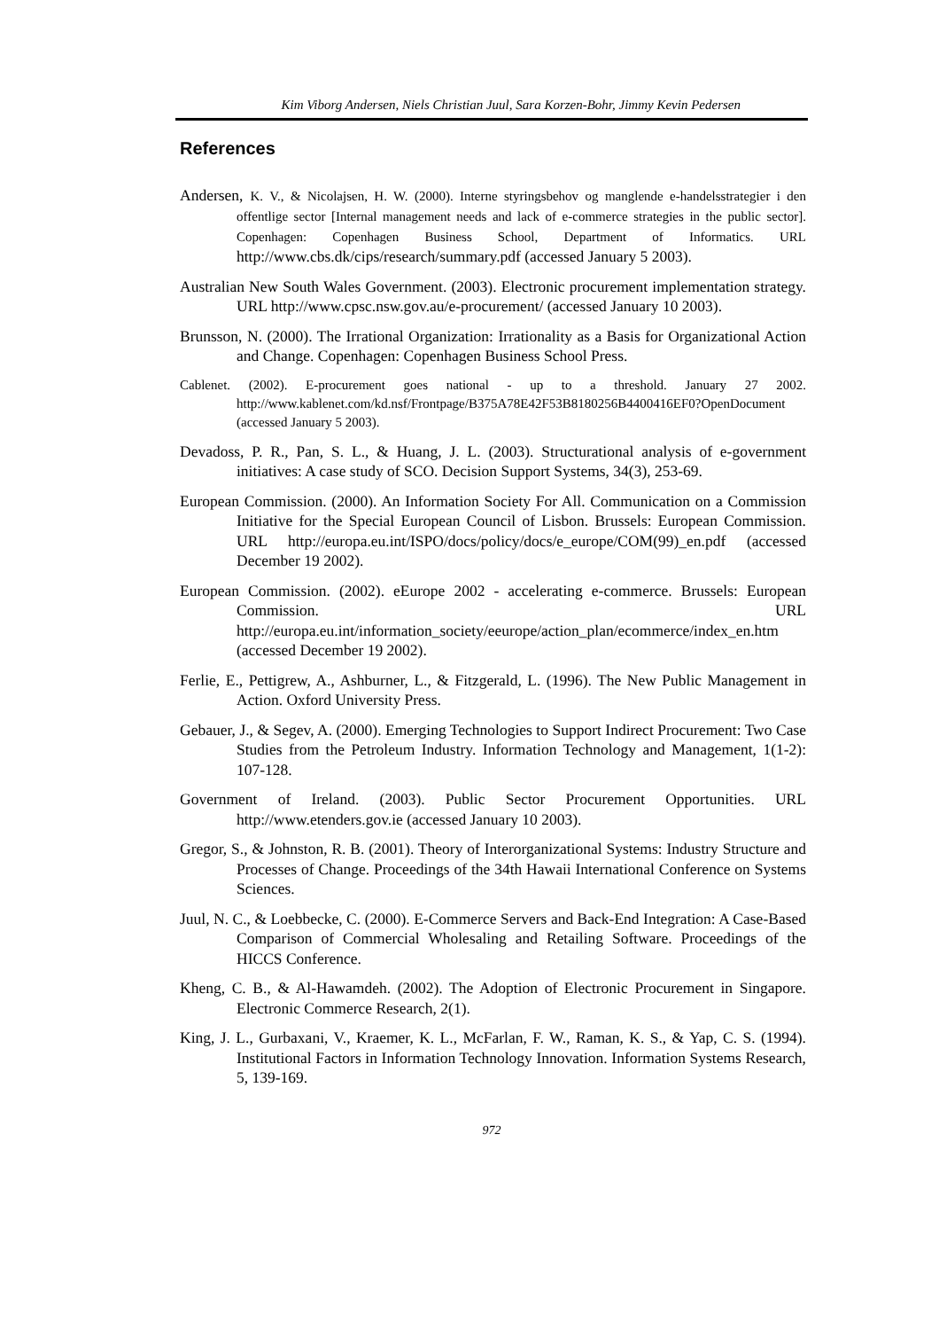Kim Viborg Andersen, Niels Christian Juul, Sara Korzen-Bohr, Jimmy Kevin Pedersen
References
Andersen, K. V., & Nicolajsen, H. W. (2000). Interne styringsbehov og manglende e-handelsstrategier i den offentlige sector [Internal management needs and lack of e-commerce strategies in the public sector]. Copenhagen: Copenhagen Business School, Department of Informatics. URL http://www.cbs.dk/cips/research/summary.pdf (accessed January 5 2003).
Australian New South Wales Government. (2003). Electronic procurement implementation strategy. URL http://www.cpsc.nsw.gov.au/e-procurement/ (accessed January 10 2003).
Brunsson, N. (2000). The Irrational Organization: Irrationality as a Basis for Organizational Action and Change. Copenhagen: Copenhagen Business School Press.
Cablenet. (2002). E-procurement goes national - up to a threshold. January 27 2002. http://www.kablenet.com/kd.nsf/Frontpage/B375A78E42F53B8180256B4400416EF0?OpenDocument (accessed January 5 2003).
Devadoss, P. R., Pan, S. L., & Huang, J. L. (2003). Structurational analysis of e-government initiatives: A case study of SCO. Decision Support Systems, 34(3), 253-69.
European Commission. (2000). An Information Society For All. Communication on a Commission Initiative for the Special European Council of Lisbon. Brussels: European Commission. URL http://europa.eu.int/ISPO/docs/policy/docs/e_europe/COM(99)_en.pdf (accessed December 19 2002).
European Commission. (2002). eEurope 2002 - accelerating e-commerce. Brussels: European Commission. URL http://europa.eu.int/information_society/eeurope/action_plan/ecommerce/index_en.htm (accessed December 19 2002).
Ferlie, E., Pettigrew, A., Ashburner, L., & Fitzgerald, L. (1996). The New Public Management in Action. Oxford University Press.
Gebauer, J., & Segev, A. (2000). Emerging Technologies to Support Indirect Procurement: Two Case Studies from the Petroleum Industry. Information Technology and Management, 1(1-2): 107-128.
Government of Ireland. (2003). Public Sector Procurement Opportunities. URL http://www.etenders.gov.ie (accessed January 10 2003).
Gregor, S., & Johnston, R. B. (2001). Theory of Interorganizational Systems: Industry Structure and Processes of Change. Proceedings of the 34th Hawaii International Conference on Systems Sciences.
Juul, N. C., & Loebbecke, C. (2000). E-Commerce Servers and Back-End Integration: A Case-Based Comparison of Commercial Wholesaling and Retailing Software. Proceedings of the HICCS Conference.
Kheng, C. B., & Al-Hawamdeh. (2002). The Adoption of Electronic Procurement in Singapore. Electronic Commerce Research, 2(1).
King, J. L., Gurbaxani, V., Kraemer, K. L., McFarlan, F. W., Raman, K. S., & Yap, C. S. (1994). Institutional Factors in Information Technology Innovation. Information Systems Research, 5, 139-169.
972